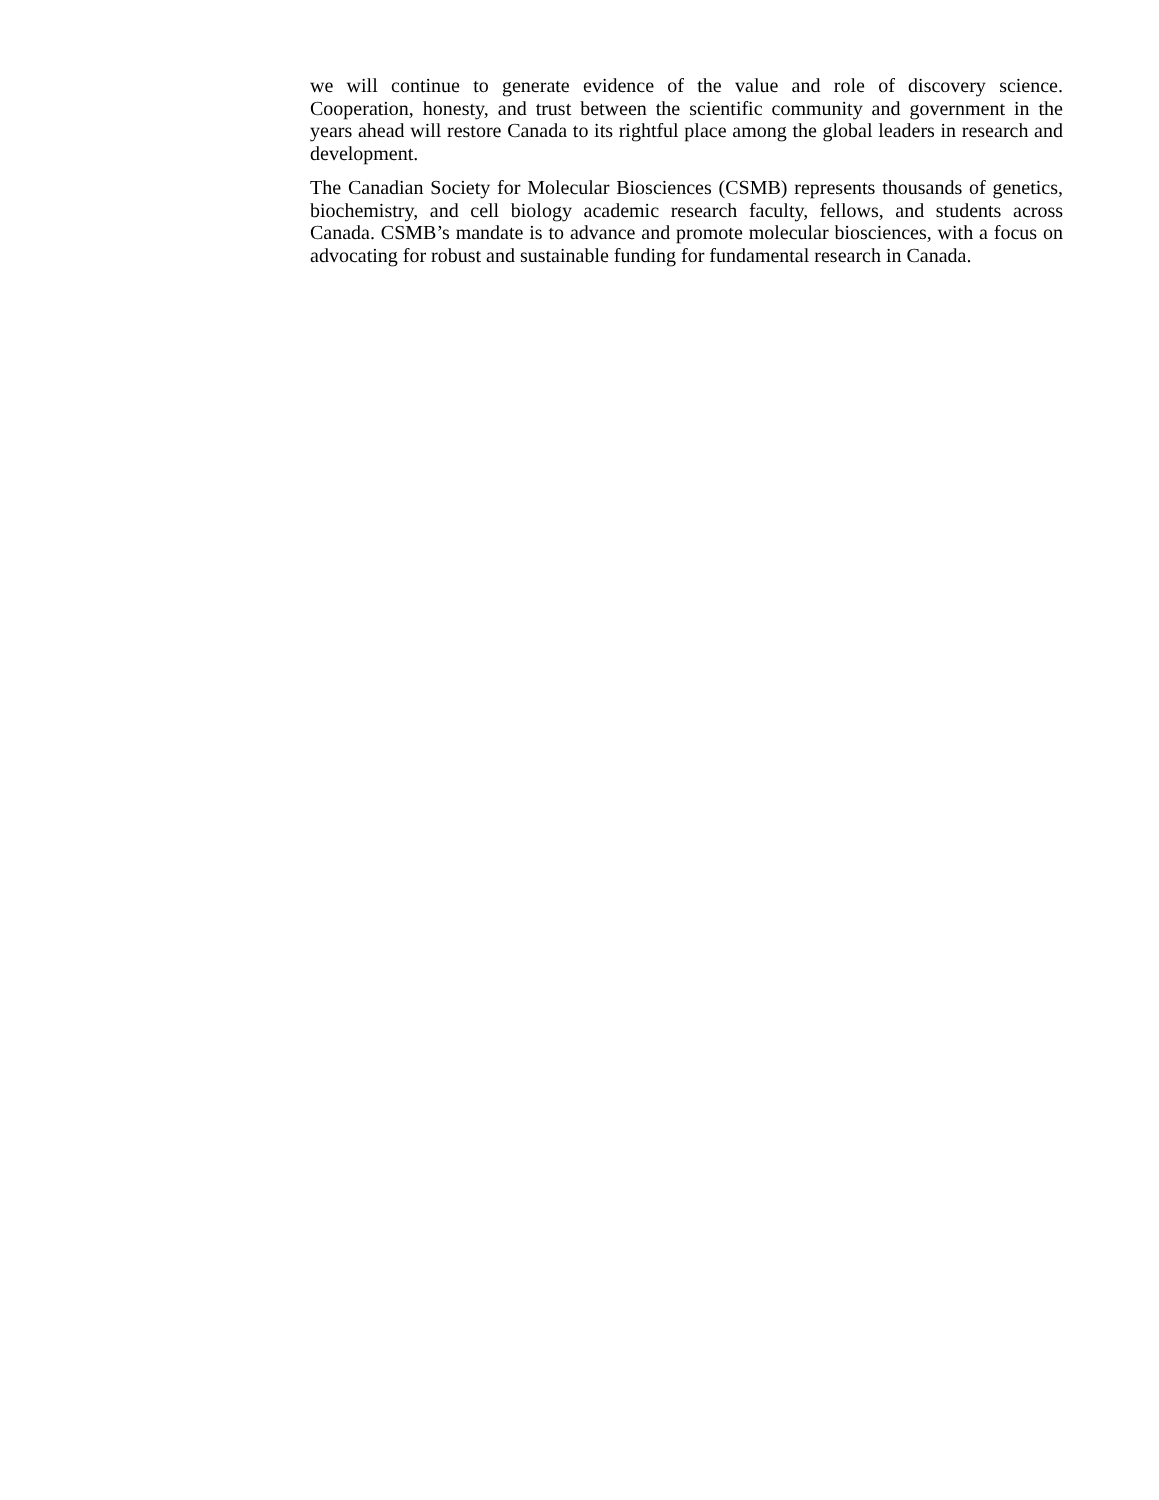we will continue to generate evidence of the value and role of discovery science. Cooperation, honesty, and trust between the scientific community and government in the years ahead will restore Canada to its rightful place among the global leaders in research and development.
The Canadian Society for Molecular Biosciences (CSMB) represents thousands of genetics, biochemistry, and cell biology academic research faculty, fellows, and students across Canada. CSMB’s mandate is to advance and promote molecular biosciences, with a focus on advocating for robust and sustainable funding for fundamental research in Canada.